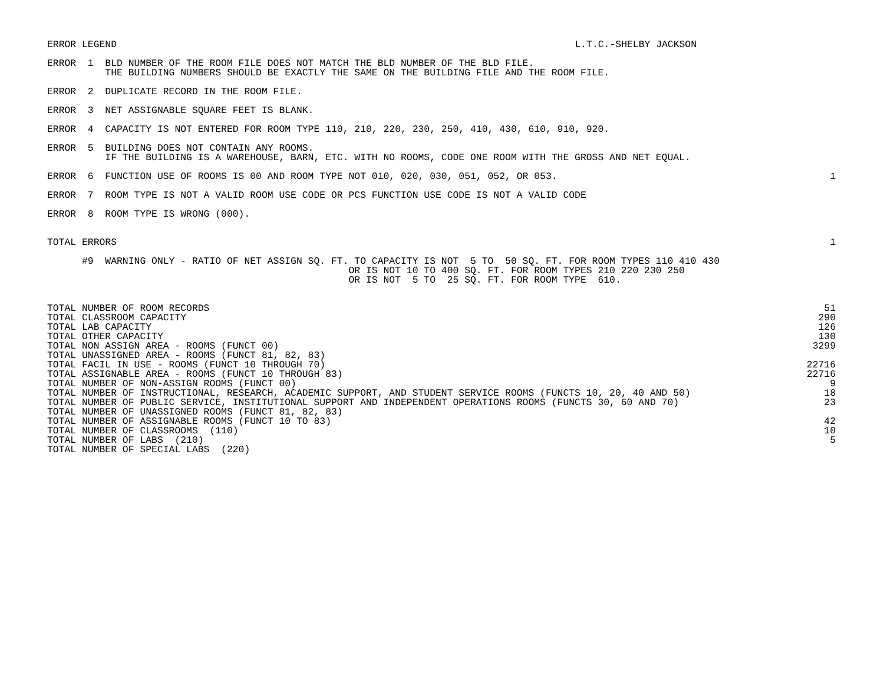ERROR LEGEND
L.T.C.-SHELBY JACKSON
ERROR  1  BLD NUMBER OF THE ROOM FILE DOES NOT MATCH THE BLD NUMBER OF THE BLD FILE.
          THE BUILDING NUMBERS SHOULD BE EXACTLY THE SAME ON THE BUILDING FILE AND THE ROOM FILE.
ERROR  2  DUPLICATE RECORD IN THE ROOM FILE.
ERROR  3  NET ASSIGNABLE SQUARE FEET IS BLANK.
ERROR  4  CAPACITY IS NOT ENTERED FOR ROOM TYPE 110, 210, 220, 230, 250, 410, 430, 610, 910, 920.
ERROR  5  BUILDING DOES NOT CONTAIN ANY ROOMS.
          IF THE BUILDING IS A WAREHOUSE, BARN, ETC. WITH NO ROOMS, CODE ONE ROOM WITH THE GROSS AND NET EQUAL.
ERROR  6  FUNCTION USE OF ROOMS IS 00 AND ROOM TYPE NOT 010, 020, 030, 051, 052, OR 053.
1
ERROR  7  ROOM TYPE IS NOT A VALID ROOM USE CODE OR PCS FUNCTION USE CODE IS NOT A VALID CODE
ERROR  8  ROOM TYPE IS WRONG (000).
TOTAL ERRORS
1
      #9  WARNING ONLY - RATIO OF NET ASSIGN SQ. FT. TO CAPACITY IS NOT  5 TO  50 SQ. FT. FOR ROOM TYPES 110 410 430
                                                    OR IS NOT 10 TO 400 SQ. FT. FOR ROOM TYPES 210 220 230 250
                                                    OR IS NOT  5 TO  25 SQ. FT. FOR ROOM TYPE  610.
| TOTAL NUMBER OF ROOM RECORDS | 51 |
| TOTAL CLASSROOM CAPACITY | 290 |
| TOTAL LAB CAPACITY | 126 |
| TOTAL OTHER CAPACITY | 130 |
| TOTAL NON ASSIGN AREA - ROOMS (FUNCT 00) | 3299 |
| TOTAL UNASSIGNED AREA - ROOMS (FUNCT 81, 82, 83) | |
| TOTAL FACIL IN USE - ROOMS (FUNCT 10 THROUGH 70) | 22716 |
| TOTAL ASSIGNABLE AREA - ROOMS (FUNCT 10 THROUGH 83) | 22716 |
| TOTAL NUMBER OF NON-ASSIGN ROOMS (FUNCT 00) | 9 |
| TOTAL NUMBER OF INSTRUCTIONAL, RESEARCH, ACADEMIC SUPPORT, AND STUDENT SERVICE ROOMS (FUNCTS 10, 20, 40 AND 50) | 18 |
| TOTAL NUMBER OF PUBLIC SERVICE, INSTITUTIONAL SUPPORT AND INDEPENDENT OPERATIONS ROOMS (FUNCTS 30, 60 AND 70) | 23 |
| TOTAL NUMBER OF UNASSIGNED ROOMS (FUNCT 81, 82, 83) | |
| TOTAL NUMBER OF ASSIGNABLE ROOMS (FUNCT 10 TO 83) | 42 |
| TOTAL NUMBER OF CLASSROOMS (110) | 10 |
| TOTAL NUMBER OF LABS (210) | 5 |
| TOTAL NUMBER OF SPECIAL LABS (220) | |